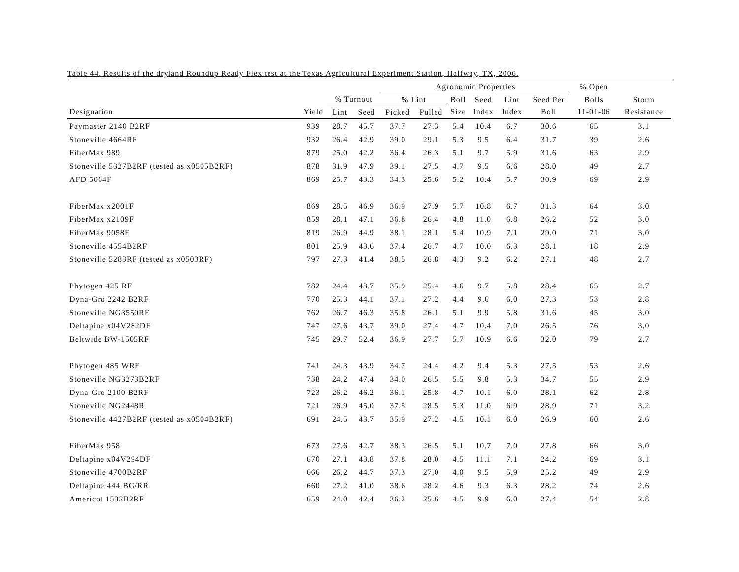Table 44. Results of the dryland Roundup Ready Flex test at the Texas Agricultural Experiment Station, Halfway, TX, 2006.
| | | | | Agronomic Properties | | | | | | % Open | |
| --- | --- | --- | --- | --- | --- | --- | --- | --- | --- | --- | --- |
| | | % Turnout | | % Lint | | Boll | Seed | Lint | Seed Per | Bolls | Storm |
| Designation | Yield | Lint | Seed | Picked | Pulled | Size | Index | Index | Boll | 11-01-06 | Resistance |
| Paymaster 2140 B2RF | 939 | 28.7 | 45.7 | 37.7 | 27.3 | 5.4 | 10.4 | 6.7 | 30.6 | 65 | 3.1 |
| Stoneville 4664RF | 932 | 26.4 | 42.9 | 39.0 | 29.1 | 5.3 | 9.5 | 6.4 | 31.7 | 39 | 2.6 |
| FiberMax 989 | 879 | 25.0 | 42.2 | 36.4 | 26.3 | 5.1 | 9.7 | 5.9 | 31.6 | 63 | 2.9 |
| Stoneville 5327B2RF (tested as x0505B2RF) | 878 | 31.9 | 47.9 | 39.1 | 27.5 | 4.7 | 9.5 | 6.6 | 28.0 | 49 | 2.7 |
| AFD 5064F | 869 | 25.7 | 43.3 | 34.3 | 25.6 | 5.2 | 10.4 | 5.7 | 30.9 | 69 | 2.9 |
| FiberMax x2001F | 869 | 28.5 | 46.9 | 36.9 | 27.9 | 5.7 | 10.8 | 6.7 | 31.3 | 64 | 3.0 |
| FiberMax x2109F | 859 | 28.1 | 47.1 | 36.8 | 26.4 | 4.8 | 11.0 | 6.8 | 26.2 | 52 | 3.0 |
| FiberMax 9058F | 819 | 26.9 | 44.9 | 38.1 | 28.1 | 5.4 | 10.9 | 7.1 | 29.0 | 71 | 3.0 |
| Stoneville 4554B2RF | 801 | 25.9 | 43.6 | 37.4 | 26.7 | 4.7 | 10.0 | 6.3 | 28.1 | 18 | 2.9 |
| Stoneville 5283RF (tested as x0503RF) | 797 | 27.3 | 41.4 | 38.5 | 26.8 | 4.3 | 9.2 | 6.2 | 27.1 | 48 | 2.7 |
| Phytogen 425 RF | 782 | 24.4 | 43.7 | 35.9 | 25.4 | 4.6 | 9.7 | 5.8 | 28.4 | 65 | 2.7 |
| Dyna-Gro 2242 B2RF | 770 | 25.3 | 44.1 | 37.1 | 27.2 | 4.4 | 9.6 | 6.0 | 27.3 | 53 | 2.8 |
| Stoneville NG3550RF | 762 | 26.7 | 46.3 | 35.8 | 26.1 | 5.1 | 9.9 | 5.8 | 31.6 | 45 | 3.0 |
| Deltapine x04V282DF | 747 | 27.6 | 43.7 | 39.0 | 27.4 | 4.7 | 10.4 | 7.0 | 26.5 | 76 | 3.0 |
| Beltwide BW-1505RF | 745 | 29.7 | 52.4 | 36.9 | 27.7 | 5.7 | 10.9 | 6.6 | 32.0 | 79 | 2.7 |
| Phytogen 485 WRF | 741 | 24.3 | 43.9 | 34.7 | 24.4 | 4.2 | 9.4 | 5.3 | 27.5 | 53 | 2.6 |
| Stoneville NG3273B2RF | 738 | 24.2 | 47.4 | 34.0 | 26.5 | 5.5 | 9.8 | 5.3 | 34.7 | 55 | 2.9 |
| Dyna-Gro 2100 B2RF | 723 | 26.2 | 46.2 | 36.1 | 25.8 | 4.7 | 10.1 | 6.0 | 28.1 | 62 | 2.8 |
| Stoneville NG2448R | 721 | 26.9 | 45.0 | 37.5 | 28.5 | 5.3 | 11.0 | 6.9 | 28.9 | 71 | 3.2 |
| Stoneville 4427B2RF (tested as x0504B2RF) | 691 | 24.5 | 43.7 | 35.9 | 27.2 | 4.5 | 10.1 | 6.0 | 26.9 | 60 | 2.6 |
| FiberMax 958 | 673 | 27.6 | 42.7 | 38.3 | 26.5 | 5.1 | 10.7 | 7.0 | 27.8 | 66 | 3.0 |
| Deltapine x04V294DF | 670 | 27.1 | 43.8 | 37.8 | 28.0 | 4.5 | 11.1 | 7.1 | 24.2 | 69 | 3.1 |
| Stoneville 4700B2RF | 666 | 26.2 | 44.7 | 37.3 | 27.0 | 4.0 | 9.5 | 5.9 | 25.2 | 49 | 2.9 |
| Deltapine 444 BG/RR | 660 | 27.2 | 41.0 | 38.6 | 28.2 | 4.6 | 9.3 | 6.3 | 28.2 | 74 | 2.6 |
| Americot 1532B2RF | 659 | 24.0 | 42.4 | 36.2 | 25.6 | 4.5 | 9.9 | 6.0 | 27.4 | 54 | 2.8 |